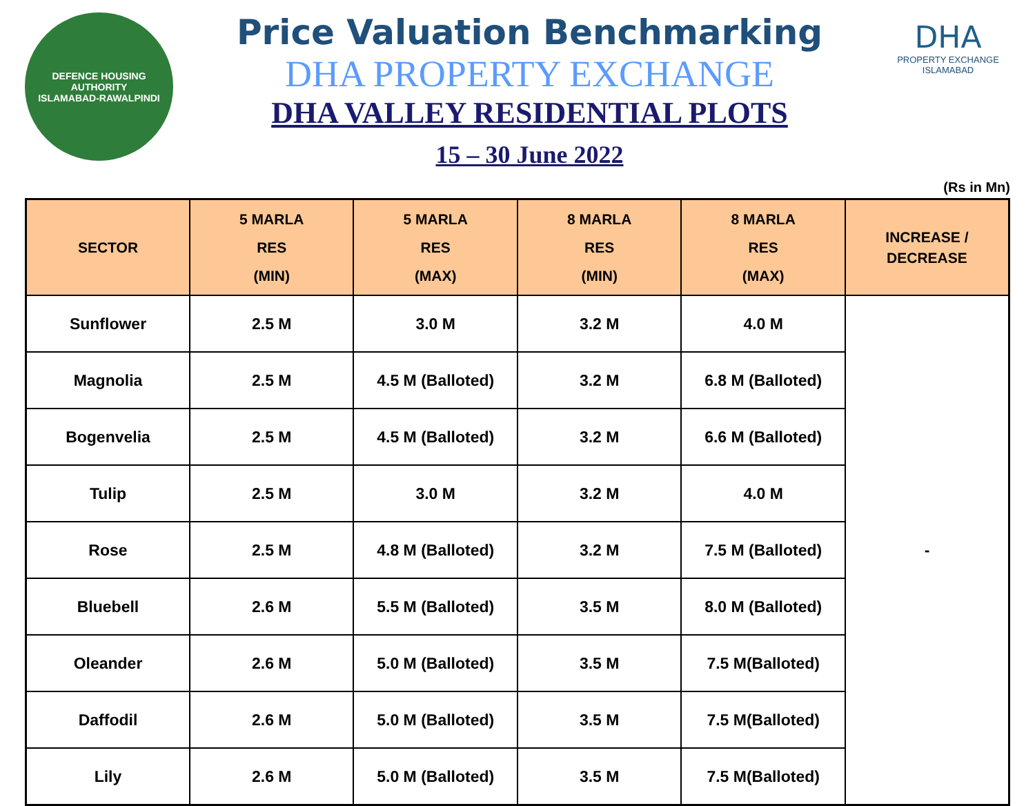DEFENCE HOUSING AUTHORITY
ISLAMABAD-RAWALPINDI
Price Valuation Benchmarking
DHA PROPERTY EXCHANGE
DHA VALLEY RESIDENTIAL PLOTS
15 – 30 June 2022
DHA
PROPERTY EXCHANGE
ISLAMABAD
(Rs in Mn)
| SECTOR | 5 MARLA RES (MIN) | 5 MARLA RES (MAX) | 8 MARLA RES (MIN) | 8 MARLA RES (MAX) | INCREASE / DECREASE |
| --- | --- | --- | --- | --- | --- |
| Sunflower | 2.5 M | 3.0 M | 3.2 M | 4.0 M | - |
| Magnolia | 2.5 M | 4.5 M (Balloted) | 3.2 M | 6.8 M (Balloted) | |
| Bogenvelia | 2.5 M | 4.5 M (Balloted) | 3.2 M | 6.6 M (Balloted) | |
| Tulip | 2.5 M | 3.0 M | 3.2 M | 4.0 M | |
| Rose | 2.5 M | 4.8 M (Balloted) | 3.2 M | 7.5 M (Balloted) | |
| Bluebell | 2.6 M | 5.5 M (Balloted) | 3.5 M | 8.0 M (Balloted) | |
| Oleander | 2.6 M | 5.0 M (Balloted) | 3.5 M | 7.5 M(Balloted) | |
| Daffodil | 2.6 M | 5.0 M (Balloted) | 3.5 M | 7.5 M(Balloted) | |
| Lily | 2.6 M | 5.0 M (Balloted) | 3.5 M | 7.5 M(Balloted) | |